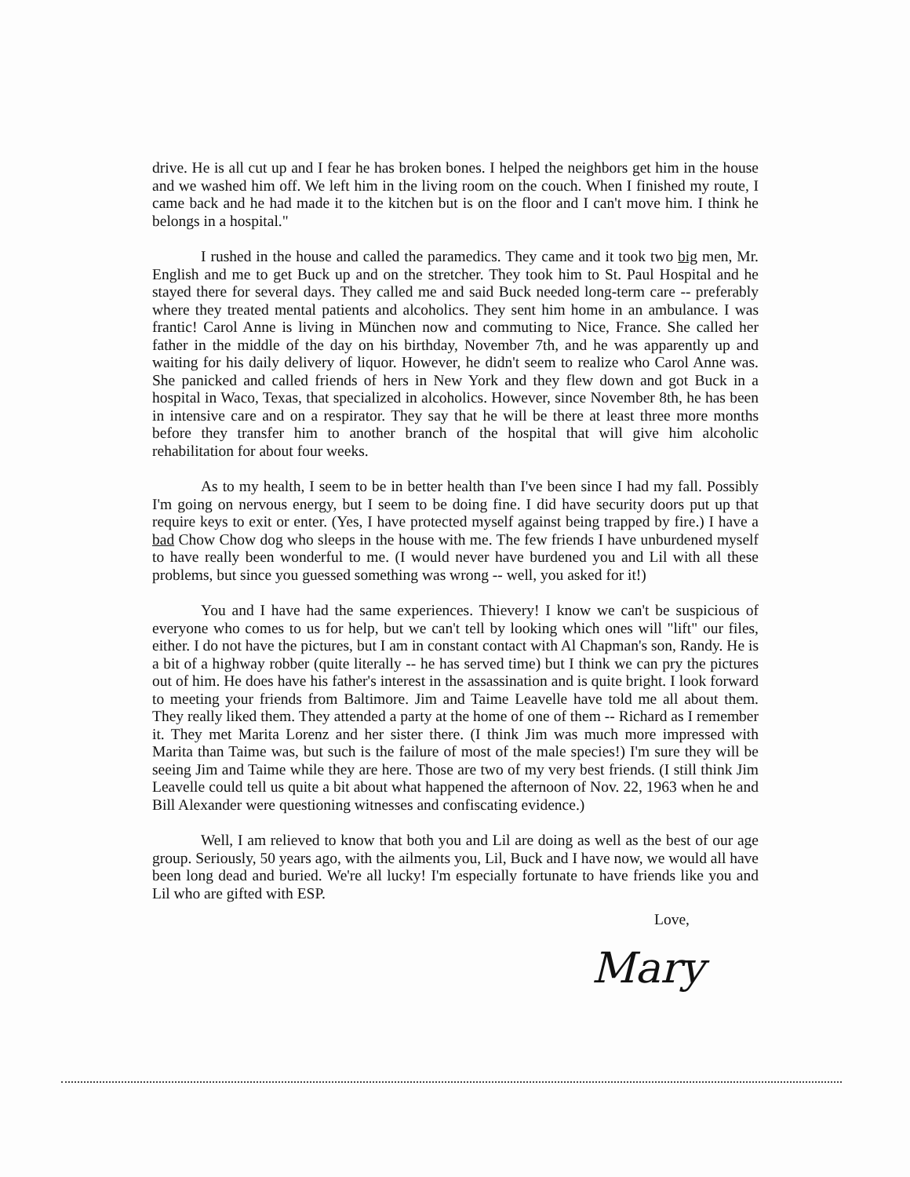drive. He is all cut up and I fear he has broken bones. I helped the neighbors get him in the house and we washed him off. We left him in the living room on the couch. When I finished my route, I came back and he had made it to the kitchen but is on the floor and I can't move him. I think he belongs in a hospital."
I rushed in the house and called the paramedics. They came and it took two big men, Mr. English and me to get Buck up and on the stretcher. They took him to St. Paul Hospital and he stayed there for several days. They called me and said Buck needed long-term care -- preferably where they treated mental patients and alcoholics. They sent him home in an ambulance. I was frantic! Carol Anne is living in München now and commuting to Nice, France. She called her father in the middle of the day on his birthday, November 7th, and he was apparently up and waiting for his daily delivery of liquor. However, he didn't seem to realize who Carol Anne was. She panicked and called friends of hers in New York and they flew down and got Buck in a hospital in Waco, Texas, that specialized in alcoholics. However, since November 8th, he has been in intensive care and on a respirator. They say that he will be there at least three more months before they transfer him to another branch of the hospital that will give him alcoholic rehabilitation for about four weeks.
As to my health, I seem to be in better health than I've been since I had my fall. Possibly I'm going on nervous energy, but I seem to be doing fine. I did have security doors put up that require keys to exit or enter. (Yes, I have protected myself against being trapped by fire.) I have a bad Chow Chow dog who sleeps in the house with me. The few friends I have unburdened myself to have really been wonderful to me. (I would never have burdened you and Lil with all these problems, but since you guessed something was wrong -- well, you asked for it!)
You and I have had the same experiences. Thievery! I know we can't be suspicious of everyone who comes to us for help, but we can't tell by looking which ones will "lift" our files, either. I do not have the pictures, but I am in constant contact with Al Chapman's son, Randy. He is a bit of a highway robber (quite literally -- he has served time) but I think we can pry the pictures out of him. He does have his father's interest in the assassination and is quite bright. I look forward to meeting your friends from Baltimore. Jim and Taime Leavelle have told me all about them. They really liked them. They attended a party at the home of one of them -- Richard as I remember it. They met Marita Lorenz and her sister there. (I think Jim was much more impressed with Marita than Taime was, but such is the failure of most of the male species!) I'm sure they will be seeing Jim and Taime while they are here. Those are two of my very best friends. (I still think Jim Leavelle could tell us quite a bit about what happened the afternoon of Nov. 22, 1963 when he and Bill Alexander were questioning witnesses and confiscating evidence.)
Well, I am relieved to know that both you and Lil are doing as well as the best of our age group. Seriously, 50 years ago, with the ailments you, Lil, Buck and I have now, we would all have been long dead and buried. We're all lucky! I'm especially fortunate to have friends like you and Lil who are gifted with ESP.
Love,
Mary